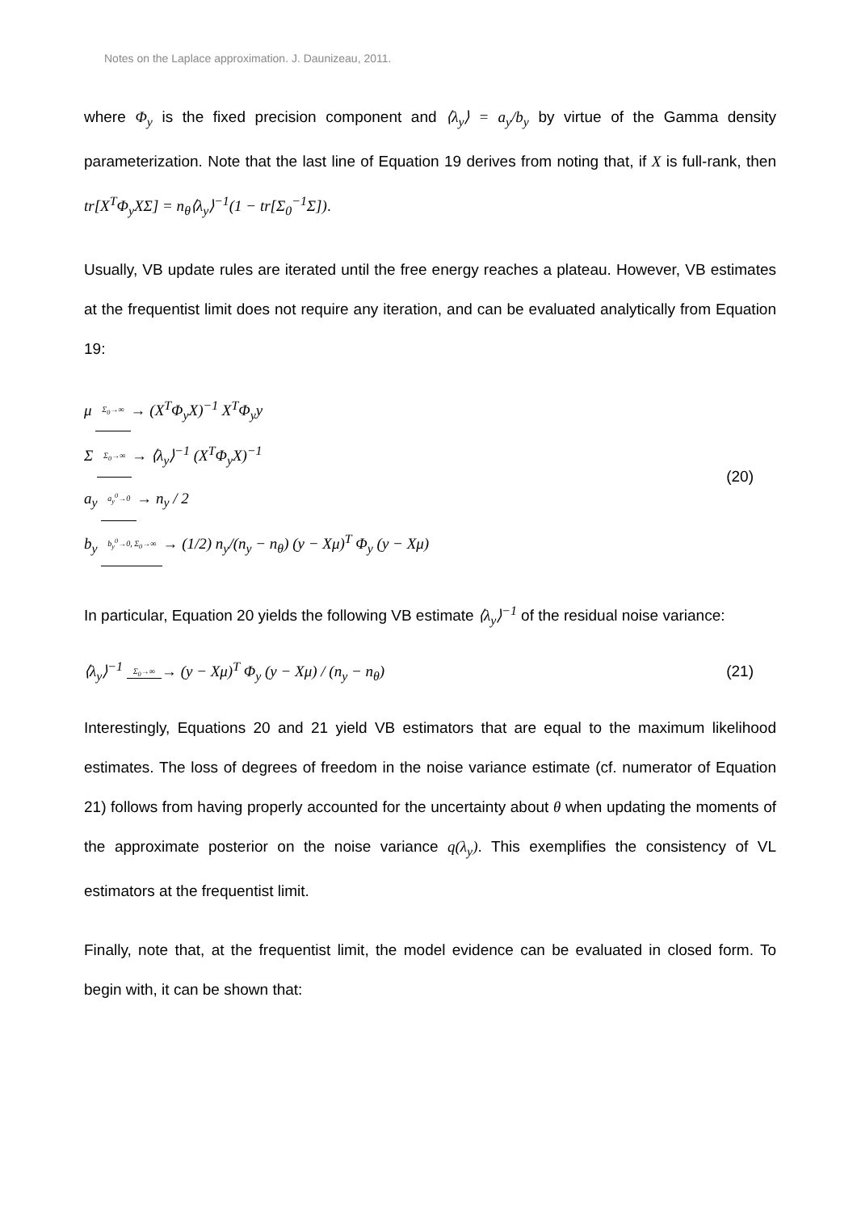Notes on the Laplace approximation. J. Daunizeau, 2011.
where Φ<sub>y</sub> is the fixed precision component and ⟨λ<sub>y</sub>⟩ = a<sub>y</sub>/b<sub>y</sub> by virtue of the Gamma density parameterization. Note that the last line of Equation 19 derives from noting that, if X is full-rank, then tr[X<sup>T</sup>Φ<sub>y</sub>XΣ] = n<sub>θ</sub>⟨λ<sub>y</sub>⟩<sup>−1</sup>(1 − tr[Σ<sub>0</sub><sup>−1</sup>Σ]).
Usually, VB update rules are iterated until the free energy reaches a plateau. However, VB estimates at the frequentist limit does not require any iteration, and can be evaluated analytically from Equation 19:
μ Σ<sub>0</sub>→∞ → (X<sup>T</sup>Φ<sub>y</sub>X)<sup>−1</sup> X<sup>T</sup>Φ<sub>y</sub>y
Σ Σ<sub>0</sub>→∞ → ⟨λ<sub>y</sub>⟩<sup>−1</sup> (X<sup>T</sup>Φ<sub>y</sub>X)<sup>−1</sup>
a<sub>y</sub> a<sub>y</sub><sup>0</sup>→0 → n<sub>y</sub> / 2
b<sub>y</sub> b<sub>y</sub><sup>0</sup>→0, Σ<sub>0</sub>→∞ → (1/2) n<sub>y</sub>/(n<sub>y</sub> − n<sub>θ</sub>) (y − Xμ)<sup>T</sup> Φ<sub>y</sub> (y − Xμ)
(20)
In particular, Equation 20 yields the following VB estimate ⟨λ<sub>y</sub>⟩<sup>−1</sup> of the residual noise variance:
⟨λ<sub>y</sub>⟩<sup>−1</sup> Σ<sub>0</sub>→∞ → (y − Xμ)<sup>T</sup> Φ<sub>y</sub> (y − Xμ) / (n<sub>y</sub> − n<sub>θ</sub>)
(21)
Interestingly, Equations 20 and 21 yield VB estimators that are equal to the maximum likelihood estimates. The loss of degrees of freedom in the noise variance estimate (cf. numerator of Equation 21) follows from having properly accounted for the uncertainty about θ when updating the moments of the approximate posterior on the noise variance q(λ<sub>y</sub>). This exemplifies the consistency of VL estimators at the frequentist limit.
Finally, note that, at the frequentist limit, the model evidence can be evaluated in closed form. To begin with, it can be shown that: